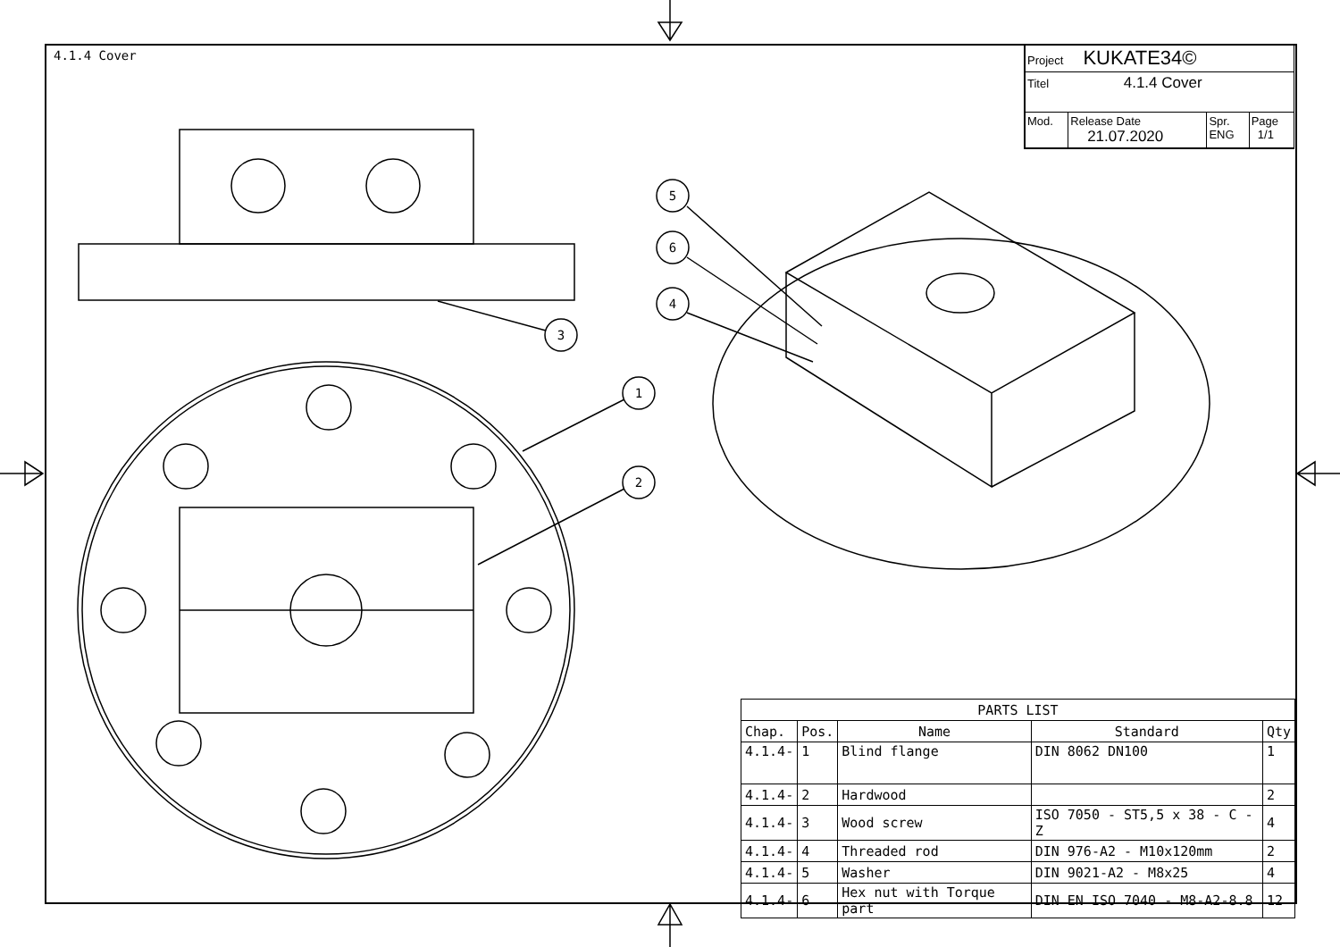5
6
4
3
1
2
4.1.4 Cover
| Project KUKATE34© | | | |
| Titel 4.1.4 Cover | | | |
| Mod. | Release Date 21.07.2020 | Spr. ENG | Page 1/1 |
| PARTS LIST | | | | |
| --- | --- | --- | --- | --- |
| Chap. | Pos. | Name | Standard | Qty |
| 4.1.4- | 1 | Blind flange | DIN 8062 DN100 | 1 |
| 4.1.4- | 2 | Hardwood | | 2 |
| 4.1.4- | 3 | Wood screw | ISO 7050 - ST5,5 x 38 - C - Z | 4 |
| 4.1.4- | 4 | Threaded rod | DIN 976-A2 - M10x120mm | 2 |
| 4.1.4- | 5 | Washer | DIN 9021-A2 - M8x25 | 4 |
| 4.1.4- | 6 | Hex nut with Torque part | DIN EN ISO 7040 - M8-A2-8.8 | 12 |